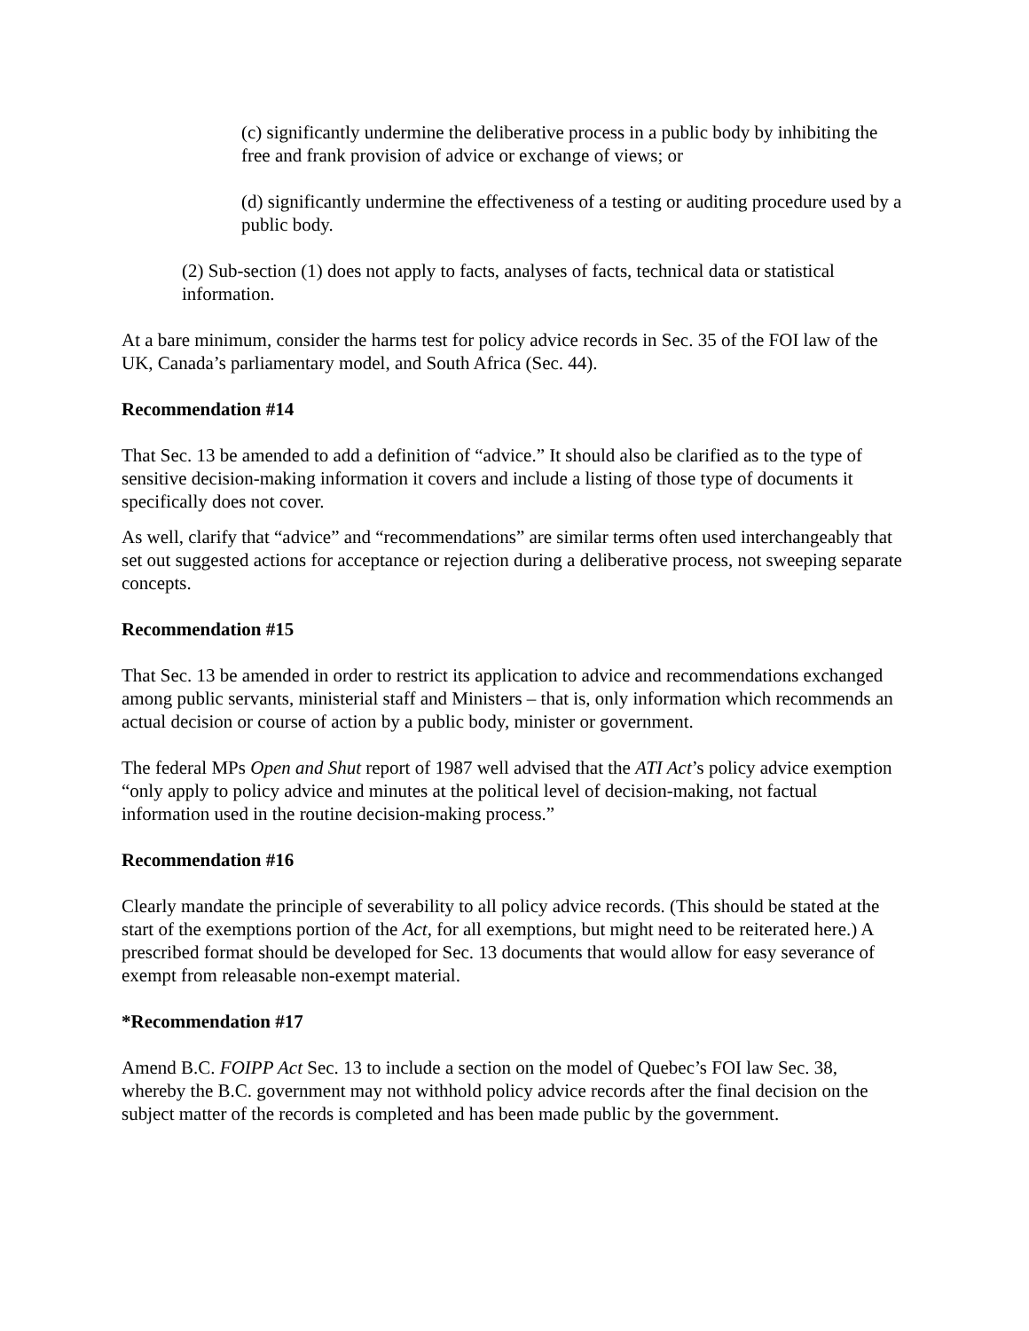(c) significantly undermine the deliberative process in a public body by inhibiting the free and frank provision of advice or exchange of views; or
(d) significantly undermine the effectiveness of a testing or auditing procedure used by a public body.
(2) Sub-section (1) does not apply to facts, analyses of facts, technical data or statistical information.
At a bare minimum, consider the harms test for policy advice records in Sec. 35 of the FOI law of the UK, Canada’s parliamentary model, and South Africa (Sec. 44).
Recommendation #14
That Sec. 13 be amended to add a definition of “advice.” It should also be clarified as to the type of sensitive decision-making information it covers and include a listing of those type of documents it specifically does not cover.
As well, clarify that “advice” and “recommendations” are similar terms often used interchangeably that set out suggested actions for acceptance or rejection during a deliberative process, not sweeping separate concepts.
Recommendation #15
That Sec. 13 be amended in order to restrict its application to advice and recommendations exchanged among public servants, ministerial staff and Ministers – that is, only information which recommends an actual decision or course of action by a public body, minister or government.
The federal MPs Open and Shut report of 1987 well advised that the ATI Act’s policy advice exemption “only apply to policy advice and minutes at the political level of decision-making, not factual information used in the routine decision-making process.”
Recommendation #16
Clearly mandate the principle of severability to all policy advice records. (This should be stated at the start of the exemptions portion of the Act, for all exemptions, but might need to be reiterated here.) A prescribed format should be developed for Sec. 13 documents that would allow for easy severance of exempt from releasable non-exempt material.
*Recommendation #17
Amend B.C. FOIPP Act Sec. 13 to include a section on the model of Quebec’s FOI law Sec. 38, whereby the B.C. government may not withhold policy advice records after the final decision on the subject matter of the records is completed and has been made public by the government.